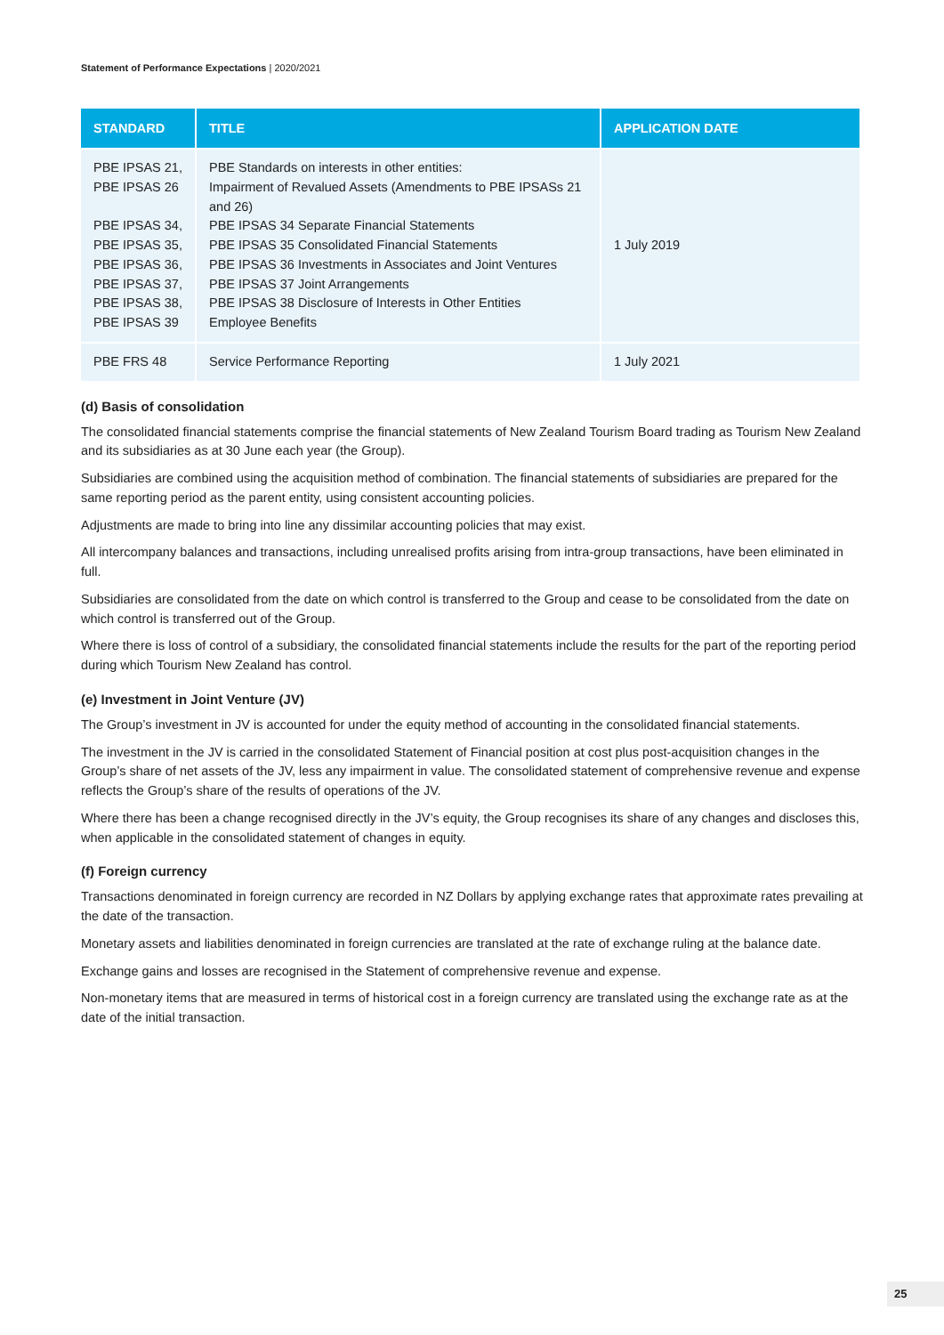Statement of Performance Expectations | 2020/2021
| STANDARD | TITLE | APPLICATION DATE |
| --- | --- | --- |
| PBE IPSAS 21, PBE IPSAS 26 PBE IPSAS 34, PBE IPSAS 35, PBE IPSAS 36, PBE IPSAS 37, PBE IPSAS 38, PBE IPSAS 39 | PBE Standards on interests in other entities: Impairment of Revalued Assets (Amendments to PBE IPSASs 21 and 26) PBE IPSAS 34 Separate Financial Statements PBE IPSAS 35 Consolidated Financial Statements PBE IPSAS 36 Investments in Associates and Joint Ventures PBE IPSAS 37 Joint Arrangements PBE IPSAS 38 Disclosure of Interests in Other Entities Employee Benefits | 1 July 2019 |
| PBE FRS 48 | Service Performance Reporting | 1 July 2021 |
(d) Basis of consolidation
The consolidated financial statements comprise the financial statements of New Zealand Tourism Board trading as Tourism New Zealand and its subsidiaries as at 30 June each year (the Group).
Subsidiaries are combined using the acquisition method of combination. The financial statements of subsidiaries are prepared for the same reporting period as the parent entity, using consistent accounting policies.
Adjustments are made to bring into line any dissimilar accounting policies that may exist.
All intercompany balances and transactions, including unrealised profits arising from intra-group transactions, have been eliminated in full.
Subsidiaries are consolidated from the date on which control is transferred to the Group and cease to be consolidated from the date on which control is transferred out of the Group.
Where there is loss of control of a subsidiary, the consolidated financial statements include the results for the part of the reporting period during which Tourism New Zealand has control.
(e) Investment in Joint Venture (JV)
The Group’s investment in JV is accounted for under the equity method of accounting in the consolidated financial statements.
The investment in the JV is carried in the consolidated Statement of Financial position at cost plus post-acquisition changes in the Group’s share of net assets of the JV, less any impairment in value. The consolidated statement of comprehensive revenue and expense reflects the Group’s share of the results of operations of the JV.
Where there has been a change recognised directly in the JV’s equity, the Group recognises its share of any changes and discloses this, when applicable in the consolidated statement of changes in equity.
(f) Foreign currency
Transactions denominated in foreign currency are recorded in NZ Dollars by applying exchange rates that approximate rates prevailing at the date of the transaction.
Monetary assets and liabilities denominated in foreign currencies are translated at the rate of exchange ruling at the balance date.
Exchange gains and losses are recognised in the Statement of comprehensive revenue and expense.
Non-monetary items that are measured in terms of historical cost in a foreign currency are translated using the exchange rate as at the date of the initial transaction.
25